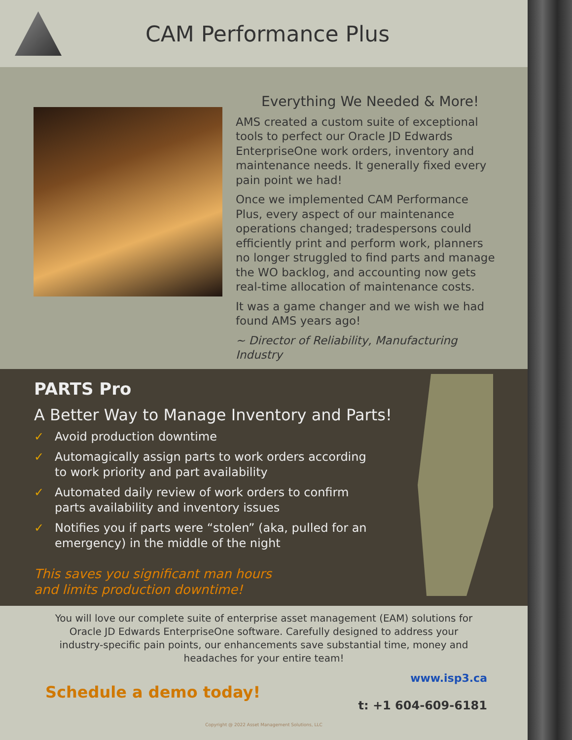CAM Performance Plus
Everything We Needed & More!
AMS created a custom suite of exceptional tools to perfect our Oracle JD Edwards EnterpriseOne work orders, inventory and maintenance needs. It generally fixed every pain point we had!
Once we implemented CAM Performance Plus, every aspect of our maintenance operations changed; tradespersons could efficiently print and perform work, planners no longer struggled to find parts and manage the WO backlog, and accounting now gets real-time allocation of maintenance costs.
It was a game changer and we wish we had found AMS years ago!
~ Director of Reliability, Manufacturing Industry
PARTS Pro
A Better Way to Manage Inventory and Parts!
✓ Avoid production downtime
✓ Automagically assign parts to work orders according to work priority and part availability
✓ Automated daily review of work orders to confirm parts availability and inventory issues
✓ Notifies you if parts were “stolen” (aka, pulled for an emergency) in the middle of the night
This saves you significant man hours
and limits production downtime!
You will love our complete suite of enterprise asset management (EAM) solutions for Oracle JD Edwards EnterpriseOne software. Carefully designed to address your industry-specific pain points, our enhancements save substantial time, money and headaches for your entire team!
Schedule a demo today!
www.isp3.ca
t: +1 604-609-6181
Copyright @ 2022 Asset Management Solutions, LLC